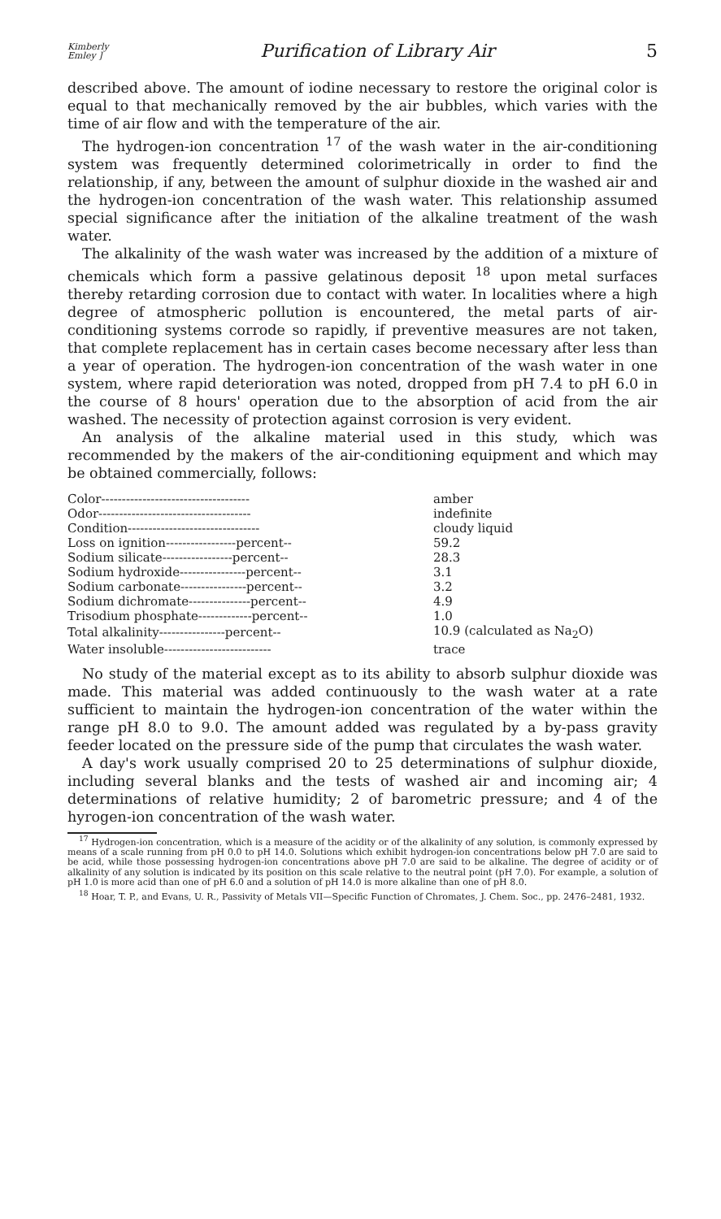Kimberly
Emley ] Purification of Library Air 5
described above. The amount of iodine necessary to restore the original color is equal to that mechanically removed by the air bubbles, which varies with the time of air flow and with the temperature of the air.
The hydrogen-ion concentration <sup>17</sup> of the wash water in the air-conditioning system was frequently determined colorimetrically in order to find the relationship, if any, between the amount of sulphur dioxide in the washed air and the hydrogen-ion concentration of the wash water. This relationship assumed special significance after the initiation of the alkaline treatment of the wash water.
The alkalinity of the wash water was increased by the addition of a mixture of chemicals which form a passive gelatinous deposit <sup>18</sup> upon metal surfaces thereby retarding corrosion due to contact with water. In localities where a high degree of atmospheric pollution is encountered, the metal parts of air-conditioning systems corrode so rapidly, if preventive measures are not taken, that complete replacement has in certain cases become necessary after less than a year of operation. The hydrogen-ion concentration of the wash water in one system, where rapid deterioration was noted, dropped from pH 7.4 to pH 6.0 in the course of 8 hours' operation due to the absorption of acid from the air washed. The necessity of protection against corrosion is very evident.
An analysis of the alkaline material used in this study, which was recommended by the makers of the air-conditioning equipment and which may be obtained commercially, follows:
| Color------------------------------------ | amber |
| Odor------------------------------------- | indefinite |
| Condition-------------------------------- | cloudy liquid |
| Loss on ignition-----------------percent-- | 59.2 |
| Sodium silicate-----------------percent-- | 28.3 |
| Sodium hydroxide----------------percent-- | 3.1 |
| Sodium carbonate----------------percent-- | 3.2 |
| Sodium dichromate---------------percent-- | 4.9 |
| Trisodium phosphate-------------percent-- | 1.0 |
| Total alkalinity----------------percent-- | 10.9 (calculated as Na<sub>2</sub>O) |
| Water insoluble-------------------------- | trace |
No study of the material except as to its ability to absorb sulphur dioxide was made. This material was added continuously to the wash water at a rate sufficient to maintain the hydrogen-ion concentration of the water within the range pH 8.0 to 9.0. The amount added was regulated by a by-pass gravity feeder located on the pressure side of the pump that circulates the wash water.
A day's work usually comprised 20 to 25 determinations of sulphur dioxide, including several blanks and the tests of washed air and incoming air; 4 determinations of relative humidity; 2 of barometric pressure; and 4 of the hyrogen-ion concentration of the wash water.
<sup>17</sup> Hydrogen-ion concentration, which is a measure of the acidity or of the alkalinity of any solution, is commonly expressed by means of a scale running from pH 0.0 to pH 14.0. Solutions which exhibit hydrogen-ion concentrations below pH 7.0 are said to be acid, while those possessing hydrogen-ion concentrations above pH 7.0 are said to be alkaline. The degree of acidity or of alkalinity of any solution is indicated by its position on this scale relative to the neutral point (pH 7.0). For example, a solution of pH 1.0 is more acid than one of pH 6.0 and a solution of pH 14.0 is more alkaline than one of pH 8.0.
<sup>18</sup> Hoar, T. P., and Evans, U. R., Passivity of Metals VII—Specific Function of Chromates, J. Chem. Soc., pp. 2476–2481, 1932.